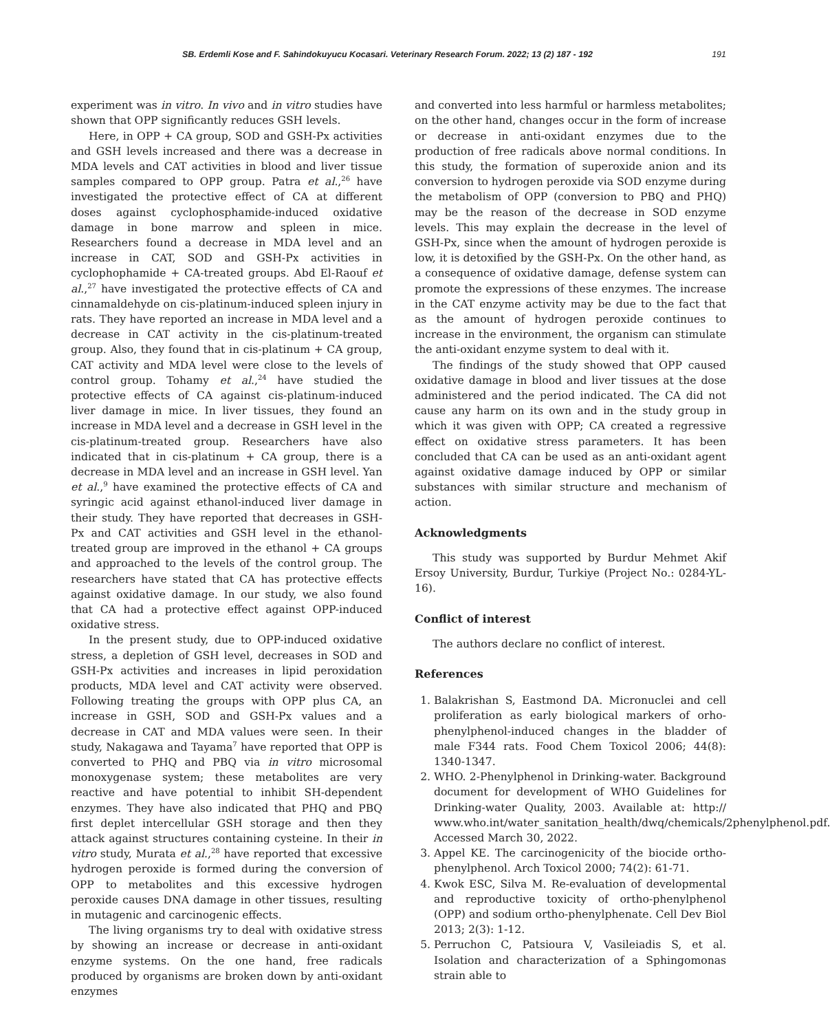SB. Erdemli Kose and F. Sahindokuyucu Kocasari. Veterinary Research Forum. 2022; 13 (2) 187 - 192 191
experiment was in vitro. In vivo and in vitro studies have shown that OPP significantly reduces GSH levels.
Here, in OPP + CA group, SOD and GSH-Px activities and GSH levels increased and there was a decrease in MDA levels and CAT activities in blood and liver tissue samples compared to OPP group. Patra et al.,<sup>26</sup> have investigated the protective effect of CA at different doses against cyclophosphamide-induced oxidative damage in bone marrow and spleen in mice. Researchers found a decrease in MDA level and an increase in CAT, SOD and GSH-Px activities in cyclophophamide + CA-treated groups. Abd El-Raouf et al.,<sup>27</sup> have investigated the protective effects of CA and cinnamaldehyde on cis-platinum-induced spleen injury in rats. They have reported an increase in MDA level and a decrease in CAT activity in the cis-platinum-treated group. Also, they found that in cis-platinum + CA group, CAT activity and MDA level were close to the levels of control group. Tohamy et al.,<sup>24</sup> have studied the protective effects of CA against cis-platinum-induced liver damage in mice. In liver tissues, they found an increase in MDA level and a decrease in GSH level in the cis-platinum-treated group. Researchers have also indicated that in cis-platinum + CA group, there is a decrease in MDA level and an increase in GSH level. Yan et al.,<sup>9</sup> have examined the protective effects of CA and syringic acid against ethanol-induced liver damage in their study. They have reported that decreases in GSH-Px and CAT activities and GSH level in the ethanol-treated group are improved in the ethanol + CA groups and approached to the levels of the control group. The researchers have stated that CA has protective effects against oxidative damage. In our study, we also found that CA had a protective effect against OPP-induced oxidative stress.
In the present study, due to OPP-induced oxidative stress, a depletion of GSH level, decreases in SOD and GSH-Px activities and increases in lipid peroxidation products, MDA level and CAT activity were observed. Following treating the groups with OPP plus CA, an increase in GSH, SOD and GSH-Px values and a decrease in CAT and MDA values were seen. In their study, Nakagawa and Tayama<sup>7</sup> have reported that OPP is converted to PHQ and PBQ via in vitro microsomal monoxygenase system; these metabolites are very reactive and have potential to inhibit SH-dependent enzymes. They have also indicated that PHQ and PBQ first deplet intercellular GSH storage and then they attack against structures containing cysteine. In their in vitro study, Murata et al.,<sup>28</sup> have reported that excessive hydrogen peroxide is formed during the conversion of OPP to metabolites and this excessive hydrogen peroxide causes DNA damage in other tissues, resulting in mutagenic and carcinogenic effects.
The living organisms try to deal with oxidative stress by showing an increase or decrease in anti-oxidant enzyme systems. On the one hand, free radicals produced by organisms are broken down by anti-oxidant enzymes
and converted into less harmful or harmless metabolites; on the other hand, changes occur in the form of increase or decrease in anti-oxidant enzymes due to the production of free radicals above normal conditions. In this study, the formation of superoxide anion and its conversion to hydrogen peroxide via SOD enzyme during the metabolism of OPP (conversion to PBQ and PHQ) may be the reason of the decrease in SOD enzyme levels. This may explain the decrease in the level of GSH-Px, since when the amount of hydrogen peroxide is low, it is detoxified by the GSH-Px. On the other hand, as a consequence of oxidative damage, defense system can promote the expressions of these enzymes. The increase in the CAT enzyme activity may be due to the fact that as the amount of hydrogen peroxide continues to increase in the environment, the organism can stimulate the anti-oxidant enzyme system to deal with it.
The findings of the study showed that OPP caused oxidative damage in blood and liver tissues at the dose administered and the period indicated. The CA did not cause any harm on its own and in the study group in which it was given with OPP; CA created a regressive effect on oxidative stress parameters. It has been concluded that CA can be used as an anti-oxidant agent against oxidative damage induced by OPP or similar substances with similar structure and mechanism of action.
Acknowledgments
This study was supported by Burdur Mehmet Akif Ersoy University, Burdur, Turkiye (Project No.: 0284-YL-16).
Conflict of interest
The authors declare no conflict of interest.
References
1. Balakrishan S, Eastmond DA. Micronuclei and cell proliferation as early biological markers of orho-phenylphenol-induced changes in the bladder of male F344 rats. Food Chem Toxicol 2006; 44(8): 1340-1347.
2. WHO. 2-Phenylphenol in Drinking-water. Background document for development of WHO Guidelines for Drinking-water Quality, 2003. Available at: http:// www.who.int/water_sanitation_health/dwq/chemicals/2phenylphenol.pdf. Accessed March 30, 2022.
3. Appel KE. The carcinogenicity of the biocide ortho-phenylphenol. Arch Toxicol 2000; 74(2): 61-71.
4. Kwok ESC, Silva M. Re-evaluation of developmental and reproductive toxicity of ortho-phenylphenol (OPP) and sodium ortho-phenylphenate. Cell Dev Biol 2013; 2(3): 1-12.
5. Perruchon C, Patsioura V, Vasileiadis S, et al. Isolation and characterization of a Sphingomonas strain able to